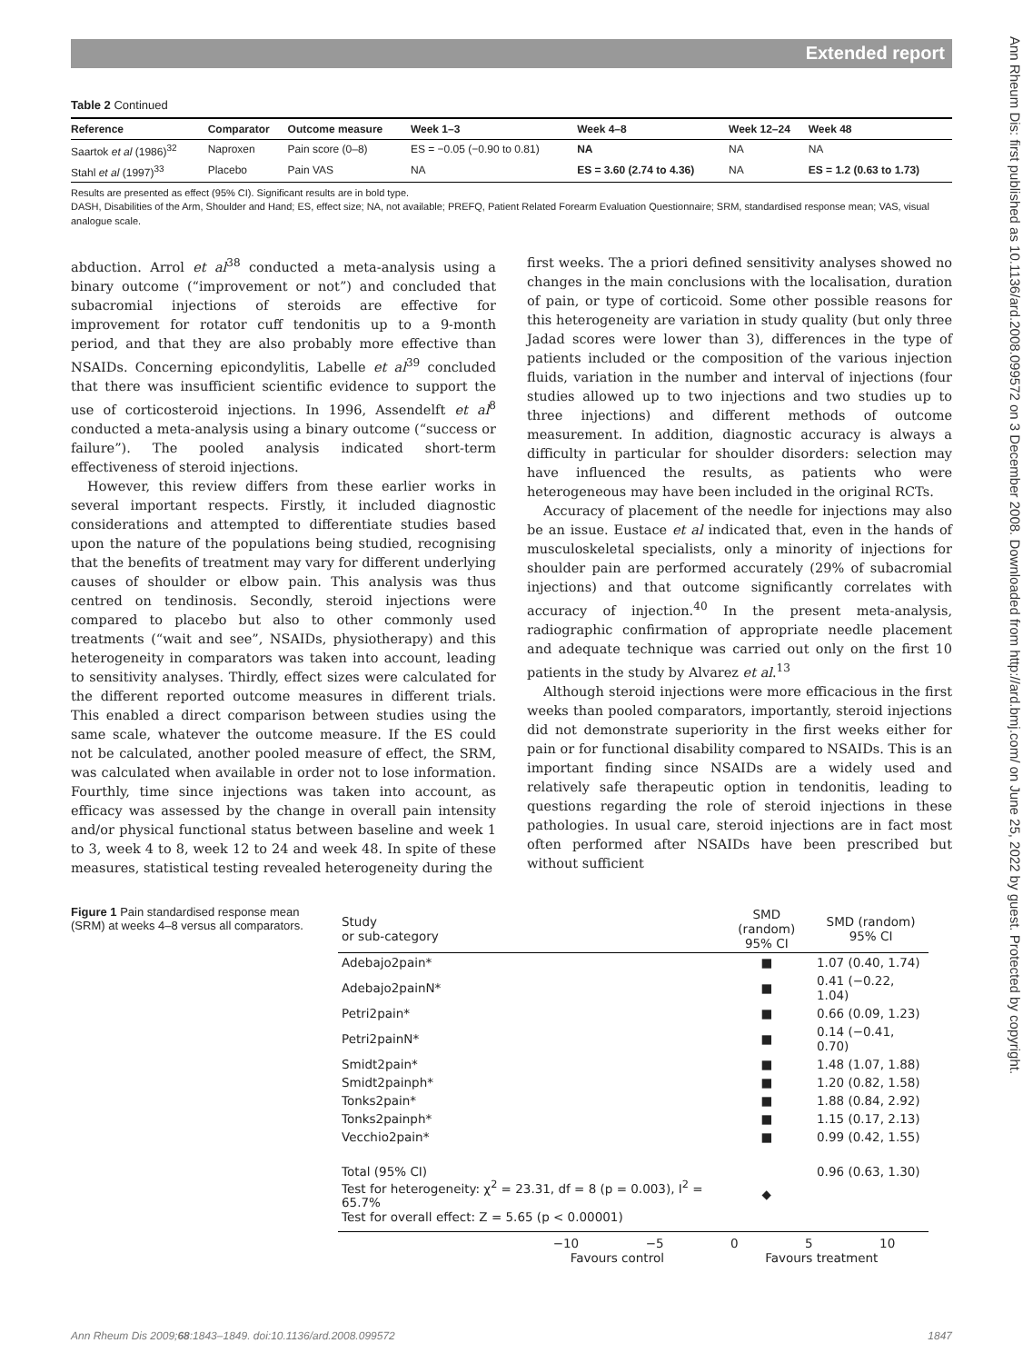Extended report
Ann Rheum Dis: first published as 10.1136/ard.2008.099572 on 3 December 2008. Downloaded from http://ard.bmj.com/ on June 25, 2022 by guest. Protected by copyright.
Table 2 Continued
| Reference | Comparator | Outcome measure | Week 1–3 | Week 4–8 | Week 12–24 | Week 48 |
| --- | --- | --- | --- | --- | --- | --- |
| Saartok et al (1986)<sup>32</sup> | Naproxen | Pain score (0–8) | ES = −0.05 (−0.90 to 0.81) | NA | NA | NA |
| Stahl et al (1997)<sup>33</sup> | Placebo | Pain VAS | NA | ES = 3.60 (2.74 to 4.36) | NA | ES = 1.2 (0.63 to 1.73) |
Results are presented as effect (95% CI). Significant results are in bold type.
DASH, Disabilities of the Arm, Shoulder and Hand; ES, effect size; NA, not available; PREFQ, Patient Related Forearm Evaluation Questionnaire; SRM, standardised response mean; VAS, visual analogue scale.
abduction. Arrol et al<sup>38</sup> conducted a meta-analysis using a binary outcome (“improvement or not”) and concluded that subacromial injections of steroids are effective for improvement for rotator cuff tendonitis up to a 9-month period, and that they are also probably more effective than NSAIDs. Concerning epicondylitis, Labelle et al<sup>39</sup> concluded that there was insufficient scientific evidence to support the use of corticosteroid injections. In 1996, Assendelft et al<sup>8</sup> conducted a meta-analysis using a binary outcome (“success or failure”). The pooled analysis indicated short-term effectiveness of steroid injections.
However, this review differs from these earlier works in several important respects. Firstly, it included diagnostic considerations and attempted to differentiate studies based upon the nature of the populations being studied, recognising that the benefits of treatment may vary for different underlying causes of shoulder or elbow pain. This analysis was thus centred on tendinosis. Secondly, steroid injections were compared to placebo but also to other commonly used treatments (“wait and see”, NSAIDs, physiotherapy) and this heterogeneity in comparators was taken into account, leading to sensitivity analyses. Thirdly, effect sizes were calculated for the different reported outcome measures in different trials. This enabled a direct comparison between studies using the same scale, whatever the outcome measure. If the ES could not be calculated, another pooled measure of effect, the SRM, was calculated when available in order not to lose information. Fourthly, time since injections was taken into account, as efficacy was assessed by the change in overall pain intensity and/or physical functional status between baseline and week 1 to 3, week 4 to 8, week 12 to 24 and week 48. In spite of these measures, statistical testing revealed heterogeneity during the
first weeks. The a priori defined sensitivity analyses showed no changes in the main conclusions with the localisation, duration of pain, or type of corticoid. Some other possible reasons for this heterogeneity are variation in study quality (but only three Jadad scores were lower than 3), differences in the type of patients included or the composition of the various injection fluids, variation in the number and interval of injections (four studies allowed up to two injections and two studies up to three injections) and different methods of outcome measurement. In addition, diagnostic accuracy is always a difficulty in particular for shoulder disorders: selection may have influenced the results, as patients who were heterogeneous may have been included in the original RCTs.
Accuracy of placement of the needle for injections may also be an issue. Eustace et al indicated that, even in the hands of musculoskeletal specialists, only a minority of injections for shoulder pain are performed accurately (29% of subacromial injections) and that outcome significantly correlates with accuracy of injection.<sup>40</sup> In the present meta-analysis, radiographic confirmation of appropriate needle placement and adequate technique was carried out only on the first 10 patients in the study by Alvarez et al.<sup>13</sup>
Although steroid injections were more efficacious in the first weeks than pooled comparators, importantly, steroid injections did not demonstrate superiority in the first weeks either for pain or for functional disability compared to NSAIDs. This is an important finding since NSAIDs are a widely used and relatively safe therapeutic option in tendonitis, leading to questions regarding the role of steroid injections in these pathologies. In usual care, steroid injections are in fact most often performed after NSAIDs have been prescribed but without sufficient
Figure 1 Pain standardised response mean (SRM) at weeks 4–8 versus all comparators.
| Study or sub-category | SMD (random) 95% CI | SMD (random) 95% CI |
| Adebajo2pain* | ■ | 1.07 (0.40, 1.74) |
| Adebajo2painN* | ■ | 0.41 (−0.22, 1.04) |
| Petri2pain* | ■ | 0.66 (0.09, 1.23) |
| Petri2painN* | ■ | 0.14 (−0.41, 0.70) |
| Smidt2pain* | ■ | 1.48 (1.07, 1.88) |
| Smidt2painph* | ■ | 1.20 (0.82, 1.58) |
| Tonks2pain* | ■ | 1.88 (0.84, 2.92) |
| Tonks2painph* | ■ | 1.15 (0.17, 2.13) |
| Vecchio2pain* | ■ | 0.99 (0.42, 1.55) |
| Total (95% CI) Test for heterogeneity: χ<sup>2</sup> = 23.31, df = 8 (p = 0.003), I<sup>2</sup> = 65.7% Test for overall effect: Z = 5.65 (p < 0.00001) | ◆ | 0.96 (0.63, 1.30) |
−10 −5 0 5 10
Favours control Favours treatment
Ann Rheum Dis 2009;68:1843–1849. doi:10.1136/ard.2008.099572 1847